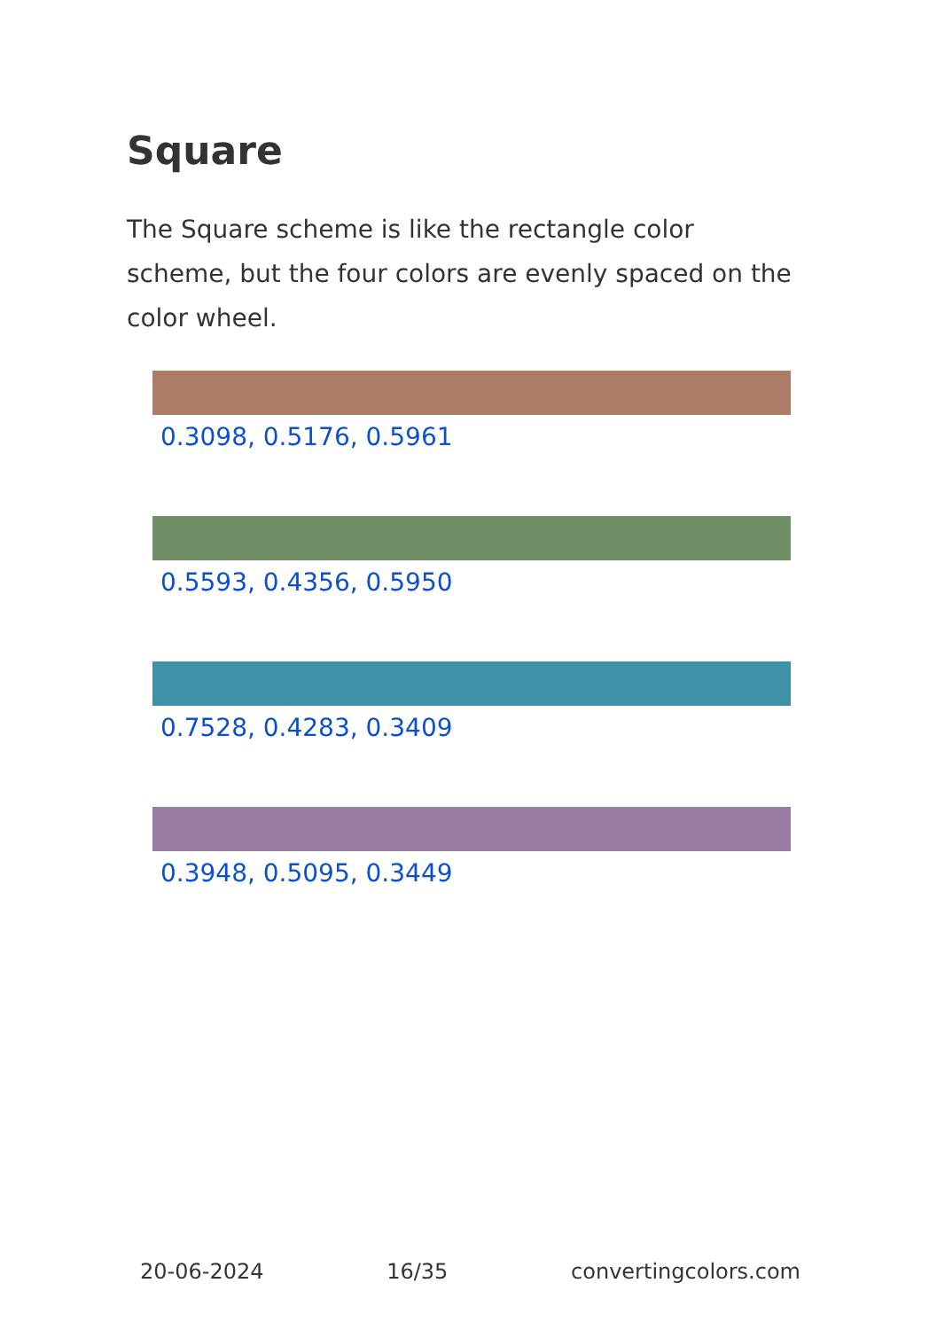Square
The Square scheme is like the rectangle color scheme, but the four colors are evenly spaced on the color wheel.
0.3098, 0.5176, 0.5961
0.5593, 0.4356, 0.5950
0.7528, 0.4283, 0.3409
0.3948, 0.5095, 0.3449
20-06-2024 16/35 convertingcolors.com